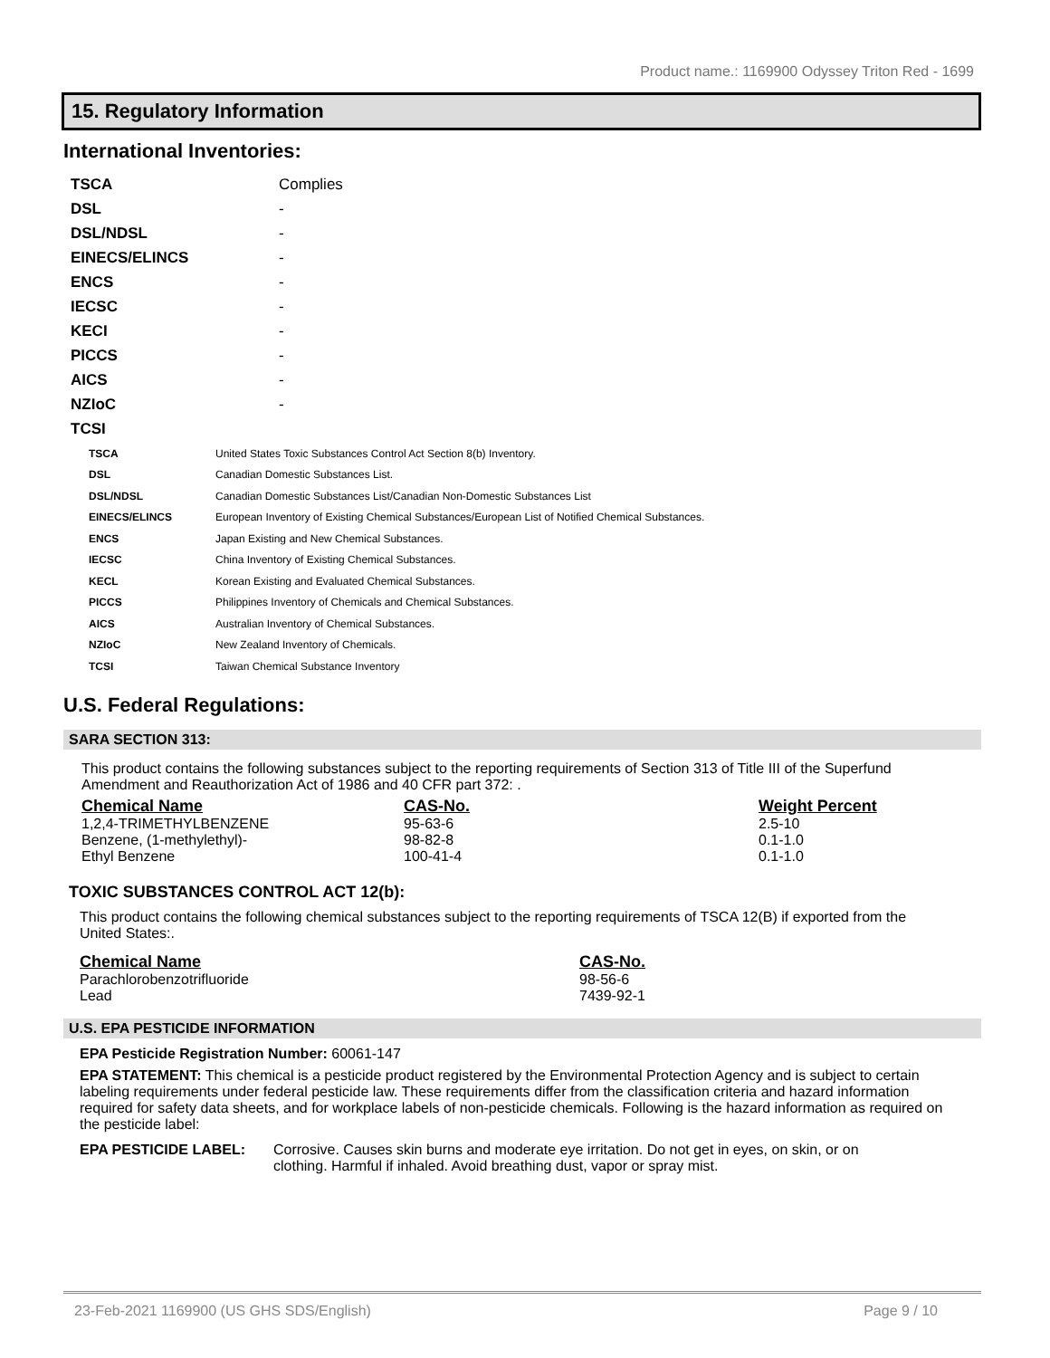Product name.: 1169900 Odyssey Triton Red - 1699
15. Regulatory Information
International Inventories:
| TSCA | Complies |
| DSL | - |
| DSL/NDSL | - |
| EINECS/ELINCS | - |
| ENCS | - |
| IECSC | - |
| KECI | - |
| PICCS | - |
| AICS | - |
| NZIoC | - |
| TCSI | |
| TSCA | United States Toxic Substances Control Act Section 8(b) Inventory. |
| DSL | Canadian Domestic Substances List. |
| DSL/NDSL | Canadian Domestic Substances List/Canadian Non-Domestic Substances List |
| EINECS/ELINCS | European Inventory of Existing Chemical Substances/European List of Notified Chemical Substances. |
| ENCS | Japan Existing and New Chemical Substances. |
| IECSC | China Inventory of Existing Chemical Substances. |
| KECL | Korean Existing and Evaluated Chemical Substances. |
| PICCS | Philippines Inventory of Chemicals and Chemical Substances. |
| AICS | Australian Inventory of Chemical Substances. |
| NZIoC | New Zealand Inventory of Chemicals. |
| TCSI | Taiwan Chemical Substance Inventory |
U.S. Federal Regulations:
SARA SECTION 313:
This product contains the following substances subject to the reporting requirements of Section 313 of Title III of the Superfund Amendment and Reauthorization Act of 1986 and 40 CFR part 372: .
| Chemical Name | CAS-No. | Weight Percent |
| --- | --- | --- |
| 1,2,4-TRIMETHYLBENZENE | 95-63-6 | 2.5-10 |
| Benzene, (1-methylethyl)- | 98-82-8 | 0.1-1.0 |
| Ethyl Benzene | 100-41-4 | 0.1-1.0 |
TOXIC SUBSTANCES CONTROL ACT 12(b):
This product contains the following chemical substances subject to the reporting requirements of TSCA 12(B) if exported from the United States:.
| Chemical Name | CAS-No. |
| --- | --- |
| Parachlorobenzotrifluoride | 98-56-6 |
| Lead | 7439-92-1 |
U.S. EPA PESTICIDE INFORMATION
EPA Pesticide Registration Number: 60061-147
EPA STATEMENT: This chemical is a pesticide product registered by the Environmental Protection Agency and is subject to certain labeling requirements under federal pesticide law. These requirements differ from the classification criteria and hazard information required for safety data sheets, and for workplace labels of non-pesticide chemicals. Following is the hazard information as required on the pesticide label:
EPA PESTICIDE LABEL: Corrosive. Causes skin burns and moderate eye irritation. Do not get in eyes, on skin, or on clothing. Harmful if inhaled. Avoid breathing dust, vapor or spray mist.
23-Feb-2021 1169900 (US GHS SDS/English) Page 9 / 10